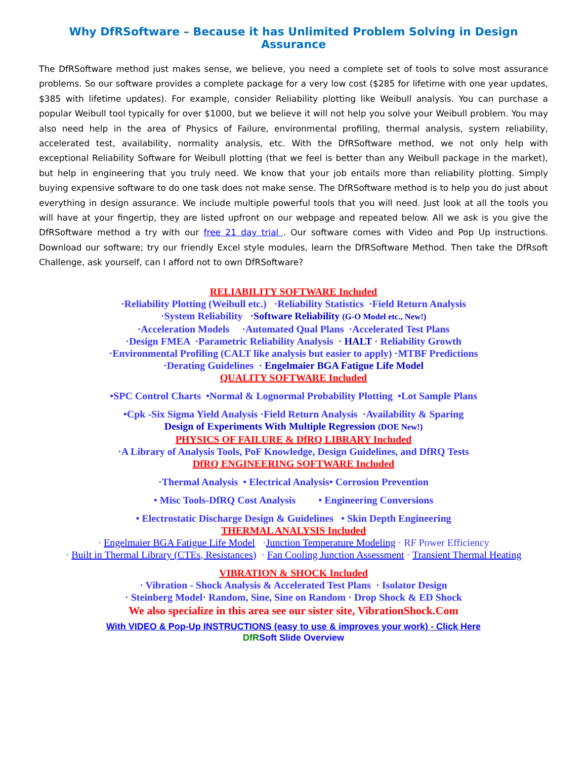Why DfRSoftware – Because it has Unlimited Problem Solving in Design Assurance
The DfRSoftware method just makes sense, we believe, you need a complete set of tools to solve most assurance problems. So our software provides a complete package for a very low cost ($285 for lifetime with one year updates, $385 with lifetime updates). For example, consider Reliability plotting like Weibull analysis. You can purchase a popular Weibull tool typically for over $1000, but we believe it will not help you solve your Weibull problem. You may also need help in the area of Physics of Failure, environmental profiling, thermal analysis, system reliability, accelerated test, availability, normality analysis, etc. With the DfRSoftware method, we not only help with exceptional Reliability Software for Weibull plotting (that we feel is better than any Weibull package in the market), but help in engineering that you truly need. We know that your job entails more than reliability plotting. Simply buying expensive software to do one task does not make sense. The DfRSoftware method is to help you do just about everything in design assurance. We include multiple powerful tools that you will need. Just look at all the tools you will have at your fingertip, they are listed upfront on our webpage and repeated below. All we ask is you give the DfRSoftware method a try with our free 21 day trial . Our software comes with Video and Pop Up instructions. Download our software; try our friendly Excel style modules, learn the DfRSoftware Method. Then take the DfRsoft Challenge, ask yourself, can I afford not to own DfRSoftware?
RELIABILITY SOFTWARE Included
·Reliability Plotting (Weibull etc.) ·Reliability Statistics ·Field Return Analysis
·System Reliability ·Software Reliability (G-O Model etc., New!)
·Acceleration Models ·Automated Qual Plans ·Accelerated Test Plans
·Design FMEA ·Parametric Reliability Analysis · HALT · Reliability Growth
·Environmental Profiling (CALT like analysis but easier to apply) ·MTBF Predictions
·Derating Guidelines · Engelmaier BGA Fatigue Life Model
QUALITY SOFTWARE Included
•SPC Control Charts •Normal & Lognormal Probability Plotting •Lot Sample Plans
•Cpk -Six Sigma Yield Analysis ·Field Return Analysis ·Availability & Sparing
Design of Experiments With Multiple Regression (DOE New!)
PHYSICS OF FAILURE & DfRQ LIBRARY Included
·A Library of Analysis Tools, PoF Knowledge, Design Guidelines, and DfRQ Tests
DfRQ ENGINEERING SOFTWARE Included
·Thermal Analysis • Electrical Analysis• Corrosion Prevention
• Misc Tools-DfRQ Cost Analysis • Engineering Conversions
• Electrostatic Discharge Design & Guidelines • Skin Depth Engineering
THERMAL ANALYSIS Included
· Engelmaier BGA Fatigue Life Model ·Junction Temperature Modeling · RF Power Efficiency
· Built in Thermal Library (CTEs, Resistances) · Fan Cooling Junction Assessment · Transient Thermal Heating
VIBRATION & SHOCK Included
· Vibration - Shock Analysis & Accelerated Test Plans · Isolator Design
· Steinberg Model· Random, Sine, Sine on Random · Drop Shock & ED Shock
We also specialize in this area see our sister site, VibrationShock.Com
With VIDEO & Pop-Up INSTRUCTIONS (easy to use & improves your work) - Click Here
DfRSoft Slide Overview